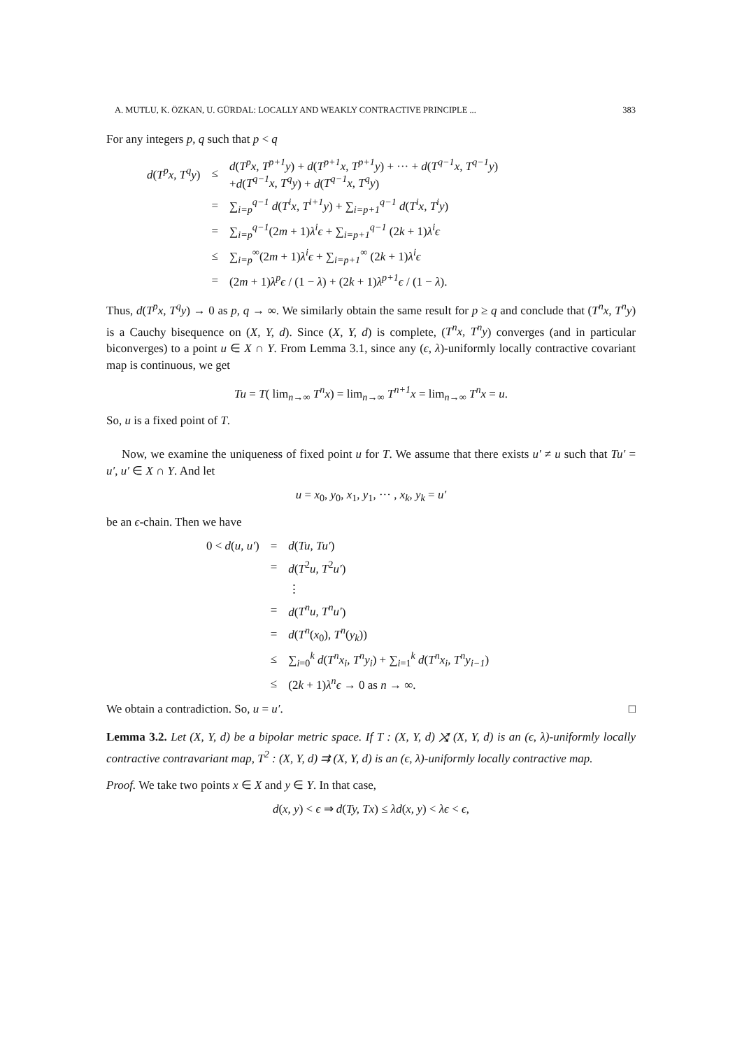A. MUTLU, K. ÖZKAN, U. GÜRDAL: LOCALLY AND WEAKLY CONTRACTIVE PRINCIPLE ... 383
For any integers p, q such that p < q
| d ( T<sup>p</sup>x, T<sup>q</sup>y ) | ≤ | d ( T<sup>p</sup>x, T<sup>p+1</sup>y ) + d ( T<sup>p+1</sup>x, T<sup>p+1</sup>y ) + ··· + d ( T<sup>q−1</sup>x, T<sup>q−1</sup>y ) + d ( T<sup>q−1</sup>x, T<sup>q</sup>y ) + d ( T<sup>q−1</sup>x, T<sup>q</sup>y ) |
| | = | ∑<sub>i=p</sub><sup>q−1</sup> d ( T<sup>i</sup>x, T<sup>i+1</sup>y ) + ∑<sub>i=p+1</sub><sup>q−1</sup> d ( T<sup>i</sup>x, T<sup>i</sup>y ) |
| | = | ∑<sub>i=p</sub><sup>q−1</sup>(2 m + 1) λ<sup>i</sup>ϵ + ∑<sub>i=p+1</sub><sup>q−1</sup> (2 k + 1) λ<sup>i</sup>ϵ |
| | ≤ | ∑<sub>i=p</sub><sup>∞</sup>(2 m + 1) λ<sup>i</sup>ϵ + ∑<sub>i=p+1</sub><sup>∞</sup> (2 k + 1) λ<sup>i</sup>ϵ |
| | = | (2 m + 1) λ<sup>p</sup>ϵ / (1 − λ ) + (2 k + 1) λ<sup>p+1</sup>ϵ / (1 − λ ). |
Thus, d(T<sup>p</sup>x, T<sup>q</sup>y) → 0 as p, q → ∞. We similarly obtain the same result for p ≥ q and conclude that (T<sup>n</sup>x, T<sup>n</sup>y) is a Cauchy bisequence on (X, Y, d). Since (X, Y, d) is complete, (T<sup>n</sup>x, T<sup>n</sup>y) converges (and in particular biconverges) to a point u ∈ X ∩ Y. From Lemma 3.1, since any (ϵ, λ)-uniformly locally contractive covariant map is continuous, we get
Tu = T( lim<sub>n→∞</sub> T<sup>n</sup>x) = lim<sub>n→∞</sub> T<sup>n+1</sup>x = lim<sub>n→∞</sub> T<sup>n</sup>x = u.
So, u is a fixed point of T.
Now, we examine the uniqueness of fixed point u for T. We assume that there exists u′ ≠ u such that Tu′ = u′, u′ ∈ X ∩ Y. And let
u = x<sub>0</sub>, y<sub>0</sub>, x<sub>1</sub>, y<sub>1</sub>, ··· , x<sub>k</sub>, y<sub>k</sub> = u′
be an ϵ-chain. Then we have
| 0 < d ( u, u′ ) | = | d ( Tu, Tu′ ) |
| | = | d ( T<sup>2</sup> u, T<sup>2</sup> u′ ) |
| | | ⋮ |
| | = | d ( T<sup>n</sup>u, T<sup>n</sup>u′ ) |
| | = | d ( T<sup>n</sup> ( x<sub>0</sub>), T<sup>n</sup> ( y<sub>k</sub> )) |
| | ≤ | ∑<sub>i=0</sub><sup>k</sup> d ( T<sup>n</sup>x<sub>i</sub>, T<sup>n</sup>y<sub>i</sub> ) + ∑<sub>i=1</sub><sup>k</sup> d ( T<sup>n</sup>x<sub>i</sub>, T<sup>n</sup>y<sub>i−1</sub> ) |
| | ≤ | (2 k + 1) λ<sup>n</sup>ϵ → 0 as n → ∞. |
We obtain a contradiction. So, u = u′. □
Lemma 3.2. Let (X, Y, d) be a bipolar metric space. If T : (X, Y, d) ⤨ (X, Y, d) is an (ϵ, λ)-uniformly locally contractive contravariant map, T<sup>2</sup> : (X, Y, d) ⇉ (X, Y, d) is an (ϵ, λ)-uniformly locally contractive map.
Proof. We take two points x ∈ X and y ∈ Y. In that case,
d(x, y) < ϵ ⇒ d(Ty, Tx) ≤ λd(x, y) < λϵ < ϵ,